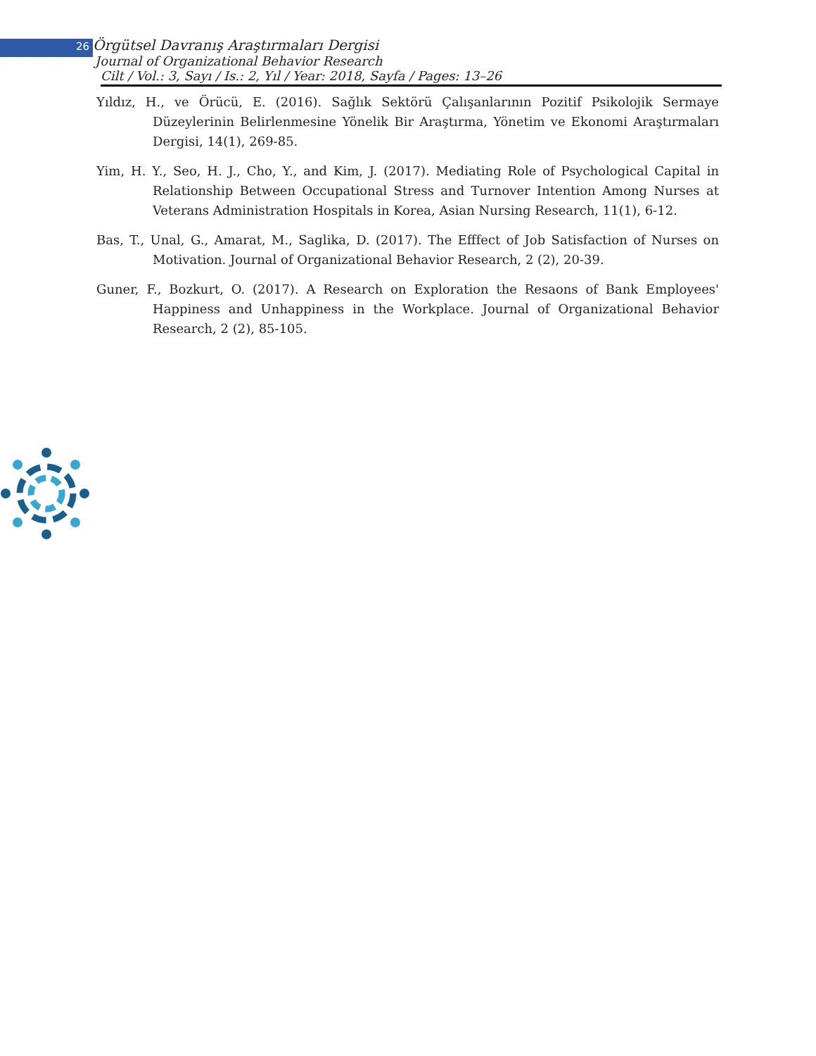26 Örgütsel Davranış Araştırmaları Dergisi
Journal of Organizational Behavior Research
Cilt / Vol.: 3, Sayı / Is.: 2, Yıl / Year: 2018, Sayfa / Pages: 13–26
Yıldız, H., ve Örücü, E. (2016). Sağlık Sektörü Çalışanlarının Pozitif Psikolojik Sermaye Düzeylerinin Belirlenmesine Yönelik Bir Araştırma, Yönetim ve Ekonomi Araştırmaları Dergisi, 14(1), 269-85.
Yim, H. Y., Seo, H. J., Cho, Y., and Kim, J. (2017). Mediating Role of Psychological Capital in Relationship Between Occupational Stress and Turnover Intention Among Nurses at Veterans Administration Hospitals in Korea, Asian Nursing Research, 11(1), 6-12.
Bas, T., Unal, G., Amarat, M., Saglika, D. (2017). The Efffect of Job Satisfaction of Nurses on Motivation. Journal of Organizational Behavior Research, 2 (2), 20-39.
Guner, F., Bozkurt, O. (2017). A Research on Exploration the Resaons of Bank Employees' Happiness and Unhappiness in the Workplace. Journal of Organizational Behavior Research, 2 (2), 85-105.